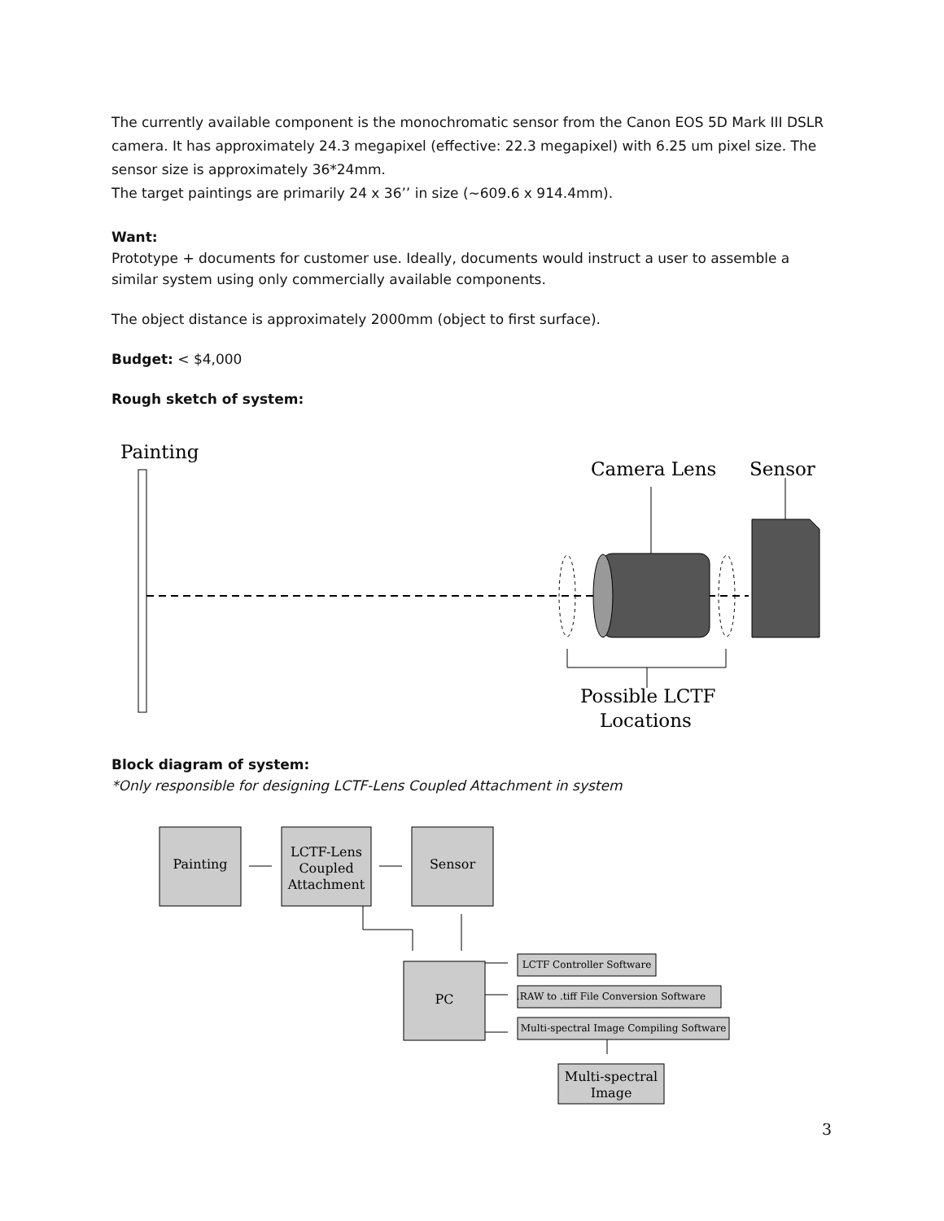The currently available component is the monochromatic sensor from the Canon EOS 5D Mark III DSLR camera. It has approximately 24.3 megapixel (effective: 22.3 megapixel) with 6.25 um pixel size. The sensor size is approximately 36*24mm.
The target paintings are primarily 24 x 36’’ in size (~609.6 x 914.4mm).
Want:
Prototype + documents for customer use. Ideally, documents would instruct a user to assemble a similar system using only commercially available components.
The object distance is approximately 2000mm (object to first surface).
Budget: < $4,000
Rough sketch of system:
Painting
Camera Lens
Sensor
Possible LCTF
Locations
Block diagram of system:
*Only responsible for designing LCTF-Lens Coupled Attachment in system
Painting
LCTF-Lens
Coupled
Attachment
Sensor
PC
LCTF Controller Software
.RAW to .tiff File Conversion Software
Multi-spectral Image Compiling Software
Multi-spectral
Image
3